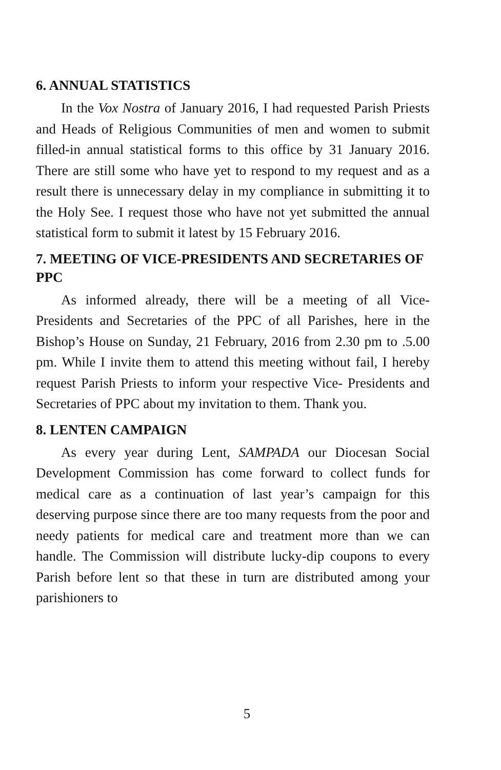6. ANNUAL STATISTICS
In the Vox Nostra of January 2016, I had requested Parish Priests and Heads of Religious Communities of men and women to submit filled-in annual statistical forms to this office by 31 January 2016. There are still some who have yet to respond to my request and as a result there is unnecessary delay in my compliance in submitting it to the Holy See. I request those who have not yet submitted the annual statistical form to submit it latest by 15 February 2016.
7. MEETING OF VICE-PRESIDENTS AND SECRETARIES OF PPC
As informed already, there will be a meeting of all Vice-Presidents and Secretaries of the PPC of all Parishes, here in the Bishop’s House on Sunday, 21 February, 2016 from 2.30 pm to .5.00 pm. While I invite them to attend this meeting without fail, I hereby request Parish Priests to inform your respective Vice- Presidents and Secretaries of PPC about my invitation to them. Thank you.
8. LENTEN CAMPAIGN
As every year during Lent, SAMPADA our Diocesan Social Development Commission has come forward to collect funds for medical care as a continuation of last year’s campaign for this deserving purpose since there are too many requests from the poor and needy patients for medical care and treatment more than we can handle. The Commission will distribute lucky-dip coupons to every Parish before lent so that these in turn are distributed among your parishioners to
5